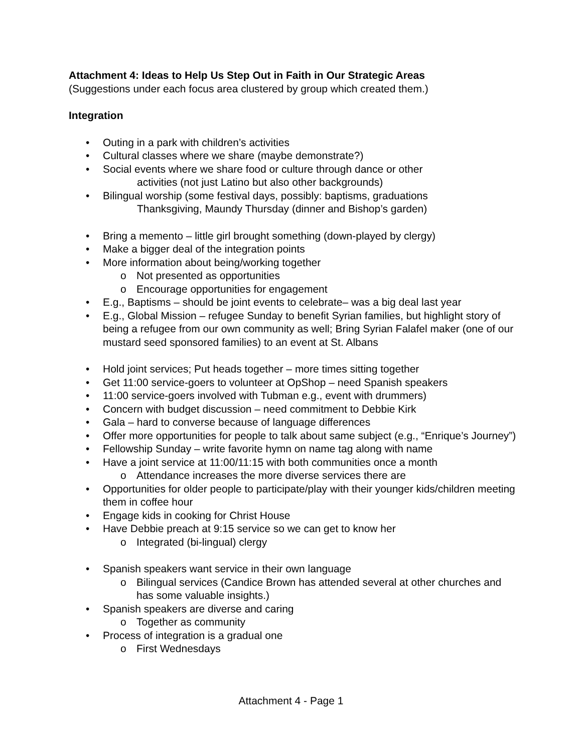Attachment 4: Ideas to Help Us Step Out in Faith in Our Strategic Areas
(Suggestions under each focus area clustered by group which created them.)
Integration
• Outing in a park with children’s activities
• Cultural classes where we share (maybe demonstrate?)
• Social events where we share food or culture through dance or other
activities (not just Latino but also other backgrounds)
• Bilingual worship (some festival days, possibly: baptisms, graduations
Thanksgiving, Maundy Thursday (dinner and Bishop’s garden)
• Bring a memento – little girl brought something (down-played by clergy)
• Make a bigger deal of the integration points
• More information about being/working together
o Not presented as opportunities
o Encourage opportunities for engagement
• E.g., Baptisms – should be joint events to celebrate– was a big deal last year
• E.g., Global Mission – refugee Sunday to benefit Syrian families, but highlight story of being a refugee from our own community as well; Bring Syrian Falafel maker (one of our mustard seed sponsored families) to an event at St. Albans
• Hold joint services; Put heads together – more times sitting together
• Get 11:00 service-goers to volunteer at OpShop – need Spanish speakers
• 11:00 service-goers involved with Tubman e.g., event with drummers)
• Concern with budget discussion – need commitment to Debbie Kirk
• Gala – hard to converse because of language differences
• Offer more opportunities for people to talk about same subject (e.g., “Enrique’s Journey”)
• Fellowship Sunday – write favorite hymn on name tag along with name
• Have a joint service at 11:00/11:15 with both communities once a month
o Attendance increases the more diverse services there are
• Opportunities for older people to participate/play with their younger kids/children meeting them in coffee hour
• Engage kids in cooking for Christ House
• Have Debbie preach at 9:15 service so we can get to know her
o Integrated (bi-lingual) clergy
• Spanish speakers want service in their own language
o Bilingual services (Candice Brown has attended several at other churches and has some valuable insights.)
• Spanish speakers are diverse and caring
o Together as community
• Process of integration is a gradual one
o First Wednesdays
Attachment 4 - Page 1